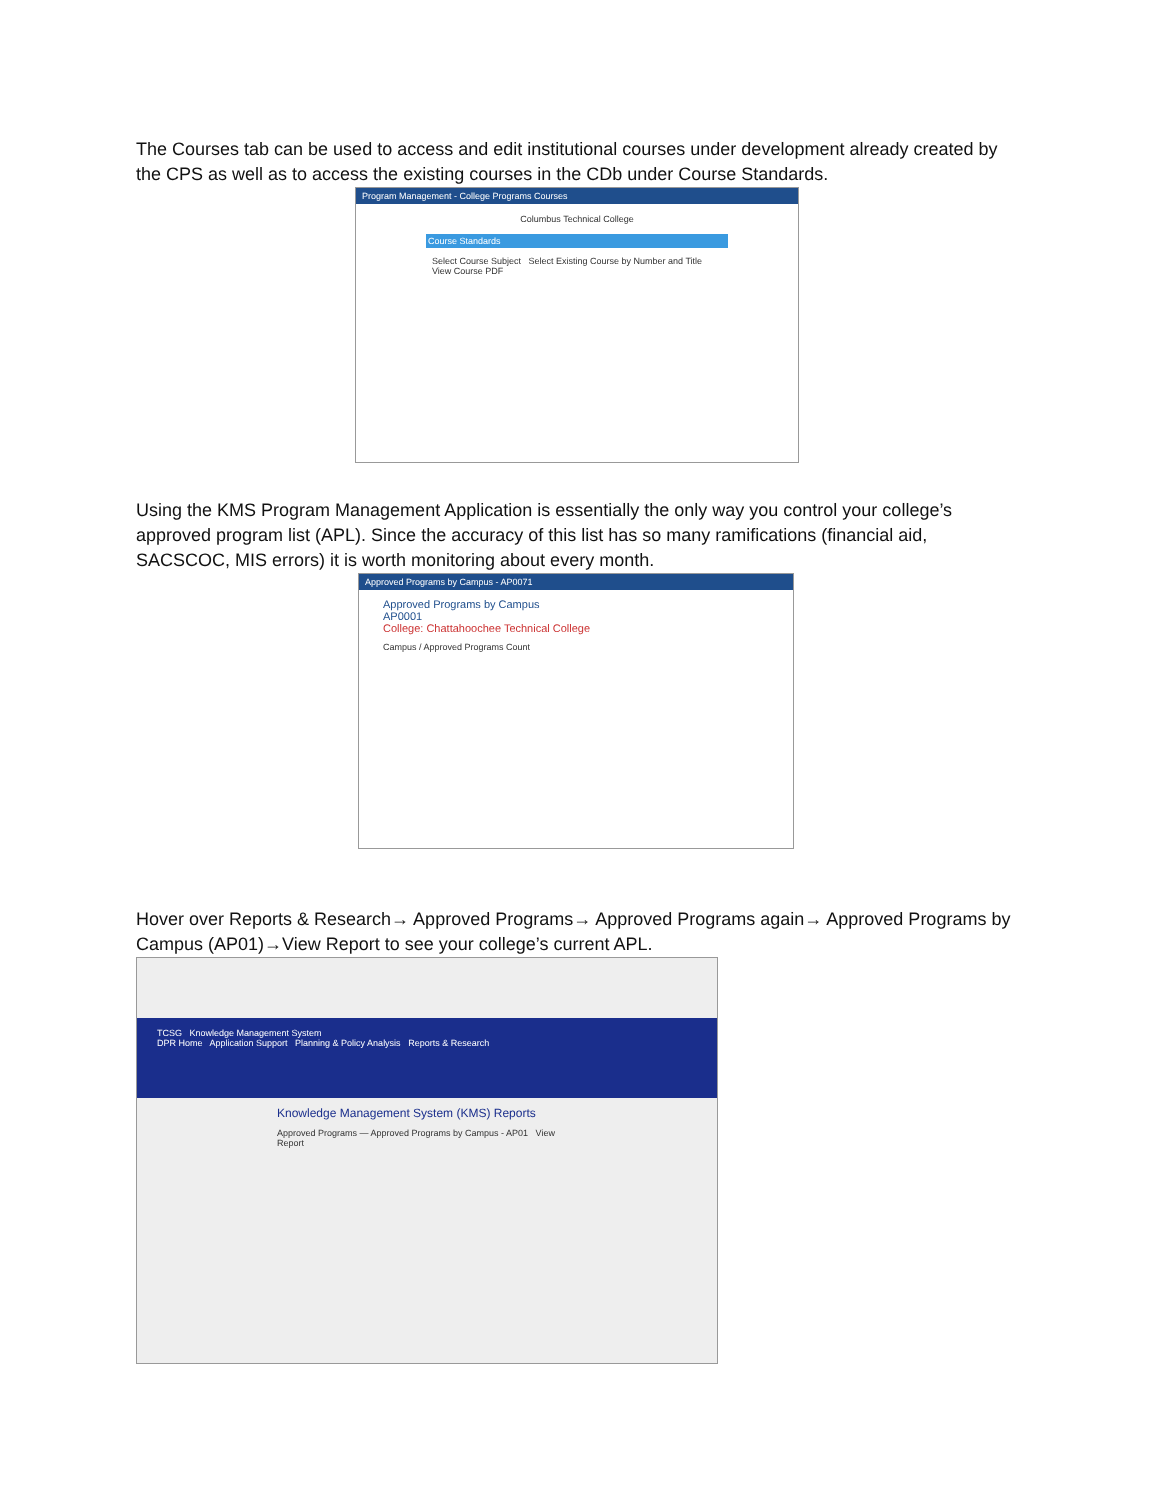The Courses tab can be used to access and edit institutional courses under development already created by the CPS as well as to access the existing courses in the CDb under Course Standards.
Program Management - College Programs Courses
Columbus Technical College
Course Standards
Select Course Subject Select Existing Course by Number and Title
View Course PDF
Using the KMS Program Management Application is essentially the only way you control your college’s approved program list (APL). Since the accuracy of this list has so many ramifications (financial aid, SACSCOC, MIS errors) it is worth monitoring about every month.
Approved Programs by Campus - AP0071
Approved Programs by Campus
AP0001
College: Chattahoochee Technical College
Campus / Approved Programs Count
Hover over Reports & Research→ Approved Programs→ Approved Programs again→ Approved Programs by Campus (AP01)→View Report to see your college’s current APL.
TCSG Knowledge Management System
DPR Home Application Support Planning & Policy Analysis Reports & Research
Knowledge Management System (KMS) Reports
Approved Programs — Approved Programs by Campus - AP01 View Report